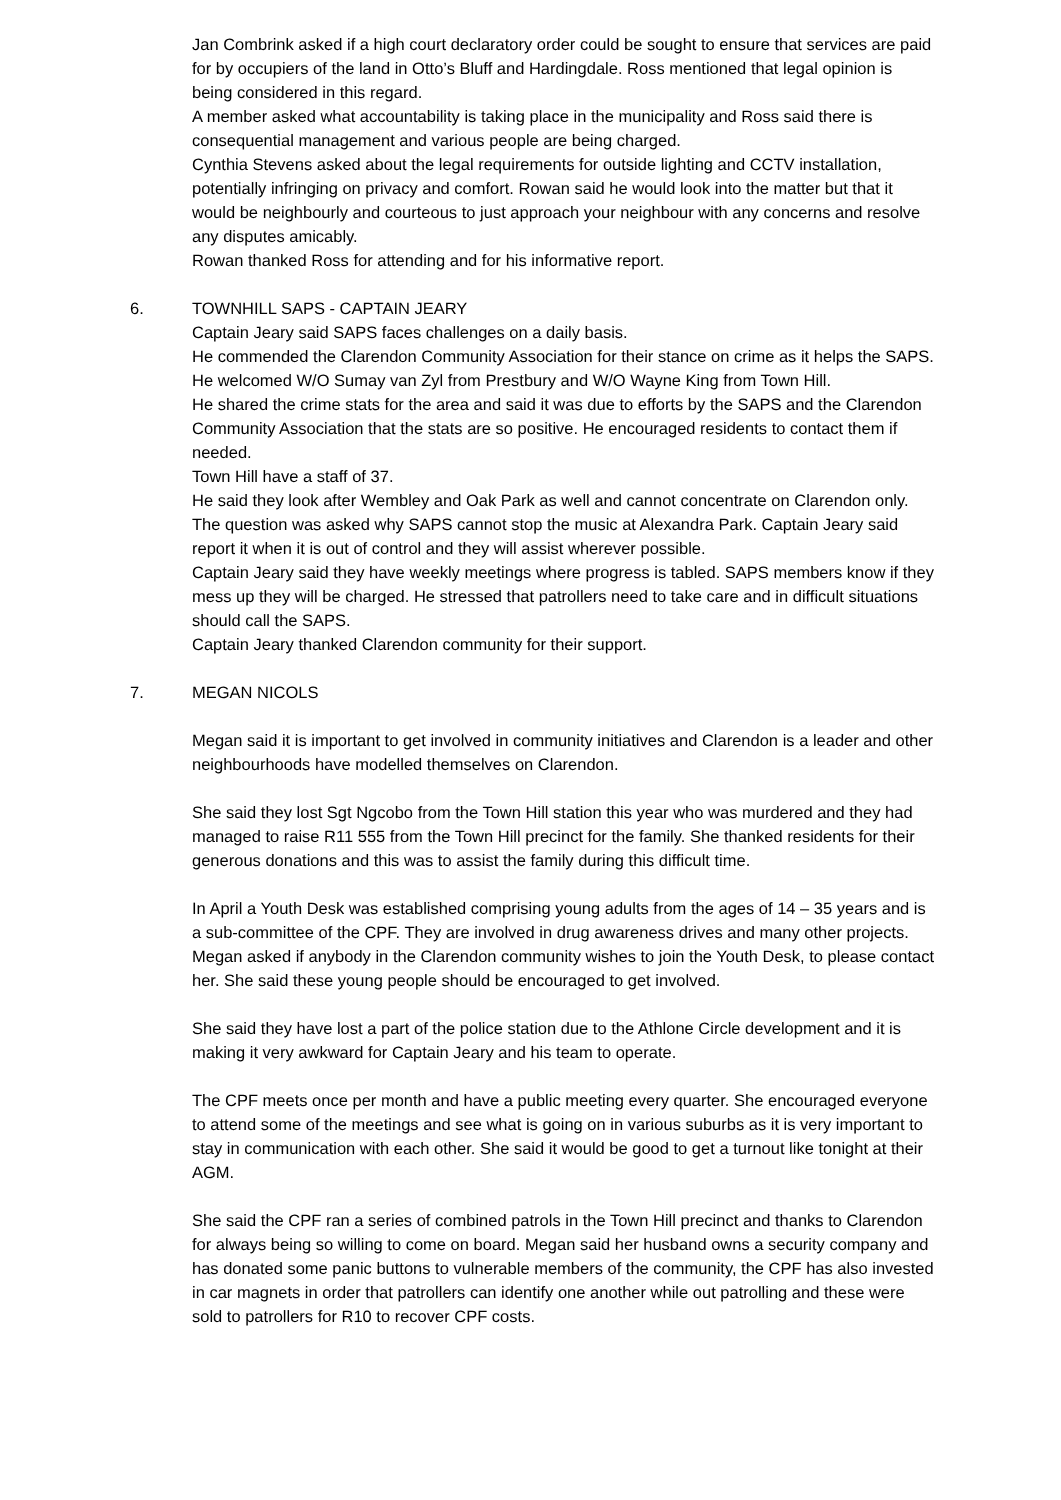Jan Combrink asked if a high court declaratory order could be sought to ensure that services are paid for by occupiers of the land in Otto’s Bluff and Hardingdale. Ross mentioned that legal opinion is being considered in this regard.
A member asked what accountability is taking place in the municipality and Ross said there is consequential management and various people are being charged.
Cynthia Stevens asked about the legal requirements for outside lighting and CCTV installation, potentially infringing on privacy and comfort. Rowan said he would look into the matter but that it would be neighbourly and courteous to just approach your neighbour with any concerns and resolve any disputes amicably.
Rowan thanked Ross for attending and for his informative report.
6. TOWNHILL SAPS - CAPTAIN JEARY
Captain Jeary said SAPS faces challenges on a daily basis.
He commended the Clarendon Community Association for their stance on crime as it helps the SAPS.
He welcomed W/O Sumay van Zyl from Prestbury and W/O Wayne King from Town Hill.
He shared the crime stats for the area and said it was due to efforts by the SAPS and the Clarendon Community Association that the stats are so positive. He encouraged residents to contact them if needed.
Town Hill have a staff of 37.
He said they look after Wembley and Oak Park as well and cannot concentrate on Clarendon only.
The question was asked why SAPS cannot stop the music at Alexandra Park. Captain Jeary said report it when it is out of control and they will assist wherever possible.
Captain Jeary said they have weekly meetings where progress is tabled. SAPS members know if they mess up they will be charged. He stressed that patrollers need to take care and in difficult situations should call the SAPS.
Captain Jeary thanked Clarendon community for their support.
7. MEGAN NICOLS
Megan said it is important to get involved in community initiatives and Clarendon is a leader and other neighbourhoods have modelled themselves on Clarendon.
She said they lost Sgt Ngcobo from the Town Hill station this year who was murdered and they had managed to raise R11 555 from the Town Hill precinct for the family. She thanked residents for their generous donations and this was to assist the family during this difficult time.
In April a Youth Desk was established comprising young adults from the ages of 14 – 35 years and is a sub-committee of the CPF. They are involved in drug awareness drives and many other projects. Megan asked if anybody in the Clarendon community wishes to join the Youth Desk, to please contact her. She said these young people should be encouraged to get involved.
She said they have lost a part of the police station due to the Athlone Circle development and it is making it very awkward for Captain Jeary and his team to operate.
The CPF meets once per month and have a public meeting every quarter. She encouraged everyone to attend some of the meetings and see what is going on in various suburbs as it is very important to stay in communication with each other. She said it would be good to get a turnout like tonight at their AGM.
She said the CPF ran a series of combined patrols in the Town Hill precinct and thanks to Clarendon for always being so willing to come on board. Megan said her husband owns a security company and has donated some panic buttons to vulnerable members of the community, the CPF has also invested in car magnets in order that patrollers can identify one another while out patrolling and these were sold to patrollers for R10 to recover CPF costs.